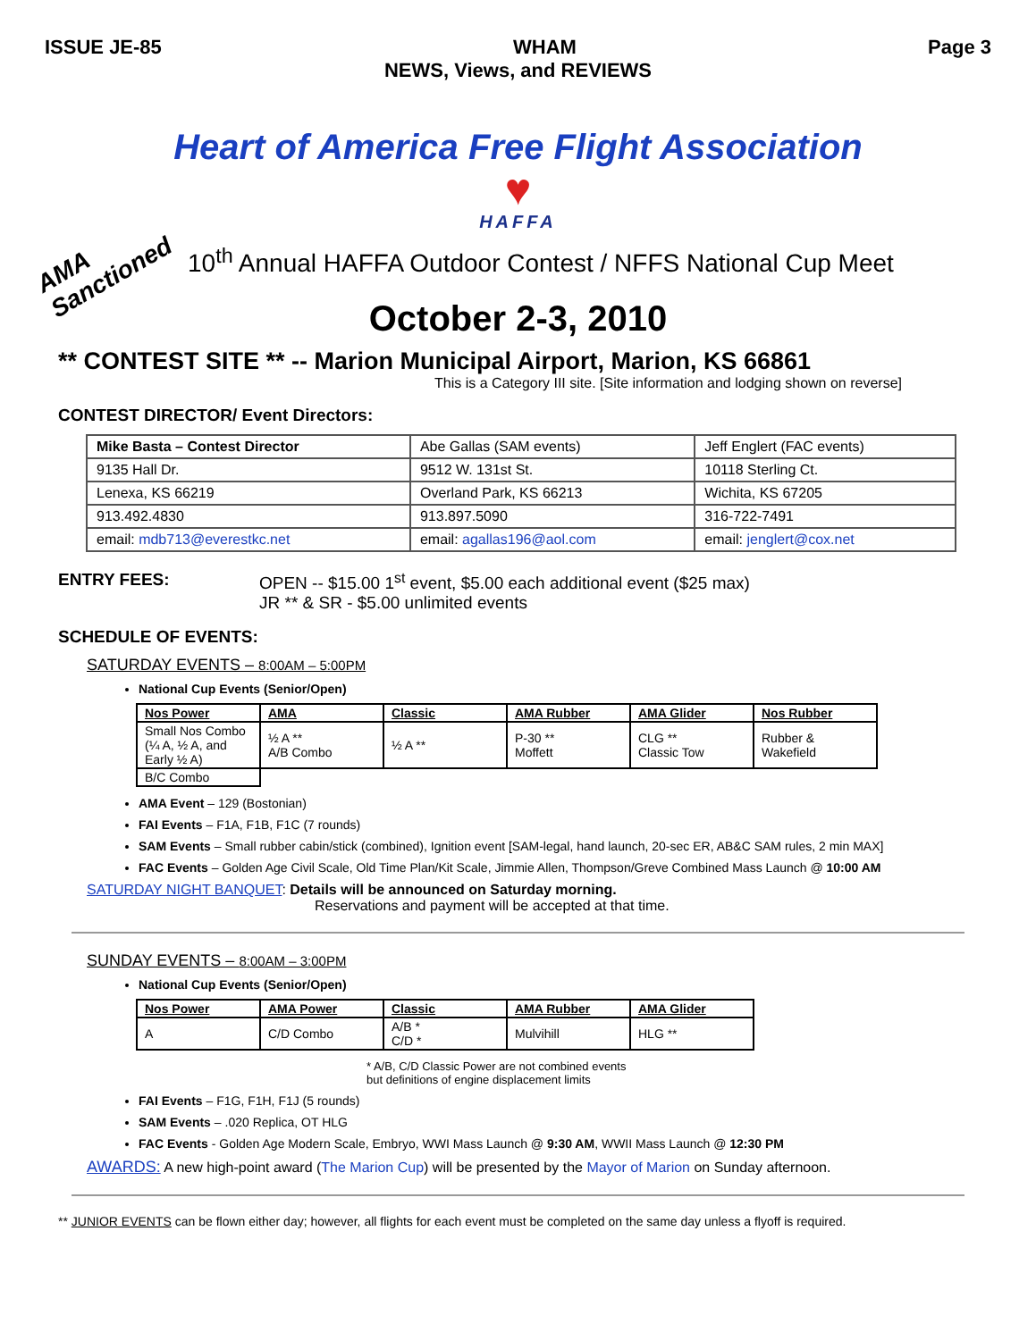ISSUE JE-85 WHAM Page 3
NEWS, Views, and REVIEWS
Heart of America Free Flight Association
♥
HAFFA
AMA Sanctioned
10<sup>th</sup> Annual HAFFA Outdoor Contest / NFFS National Cup Meet
October 2-3, 2010
** CONTEST SITE ** -- Marion Municipal Airport, Marion, KS 66861
This is a Category III site. [Site information and lodging shown on reverse]
CONTEST DIRECTOR/ Event Directors:
| Mike Basta – Contest Director | Abe Gallas (SAM events) | Jeff Englert (FAC events) |
| 9135 Hall Dr. | 9512 W. 131st St. | 10118 Sterling Ct. |
| Lenexa, KS 66219 | Overland Park, KS 66213 | Wichita, KS 67205 |
| 913.492.4830 | 913.897.5090 | 316-722-7491 |
| email: mdb713@everestkc.net | email: agallas196@aol.com | email: jenglert@cox.net |
ENTRY FEES: OPEN -- $15.00 1<sup>st</sup> event, $5.00 each additional event ($25 max)
JR ** & SR - $5.00 unlimited events
SCHEDULE OF EVENTS:
SATURDAY EVENTS – 8:00AM – 5:00PM
National Cup Events (Senior/Open)
| Nos Power | AMA | Classic | AMA Rubber | AMA Glider | Nos Rubber |
| --- | --- | --- | --- | --- | --- |
| Small Nos Combo (¼ A, ½ A, and Early ½ A) | ½ A ** A/B Combo | ½ A ** | P-30 ** Moffett | CLG ** Classic Tow | Rubber & Wakefield |
| B/C Combo | | | | | |
AMA Event – 129 (Bostonian)
FAI Events – F1A, F1B, F1C (7 rounds)
SAM Events – Small rubber cabin/stick (combined), Ignition event [SAM-legal, hand launch, 20-sec ER, AB&C SAM rules, 2 min MAX]
FAC Events – Golden Age Civil Scale, Old Time Plan/Kit Scale, Jimmie Allen, Thompson/Greve Combined Mass Launch @ 10:00 AM
SATURDAY NIGHT BANQUET: Details will be announced on Saturday morning.
Reservations and payment will be accepted at that time.
SUNDAY EVENTS – 8:00AM – 3:00PM
National Cup Events (Senior/Open)
| Nos Power | AMA Power | Classic | AMA Rubber | AMA Glider |
| --- | --- | --- | --- | --- |
| A | C/D Combo | A/B * C/D * | Mulvihill | HLG ** |
* A/B, C/D Classic Power are not combined events
but definitions of engine displacement limits
FAI Events – F1G, F1H, F1J (5 rounds)
SAM Events – .020 Replica, OT HLG
FAC Events - Golden Age Modern Scale, Embryo, WWI Mass Launch @ 9:30 AM, WWII Mass Launch @ 12:30 PM
AWARDS: A new high-point award (The Marion Cup) will be presented by the Mayor of Marion on Sunday afternoon.
** JUNIOR EVENTS can be flown either day; however, all flights for each event must be completed on the same day unless a flyoff is required.